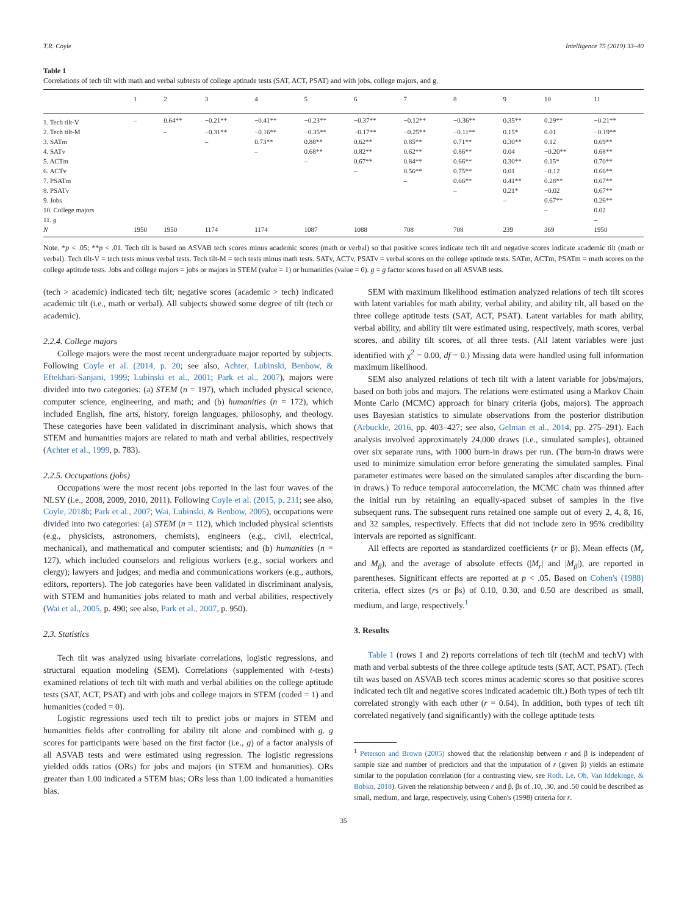T.R. Coyle Intelligence 75 (2019) 33–40
Table 1
Correlations of tech tilt with math and verbal subtests of college aptitude tests (SAT, ACT, PSAT) and with jobs, college majors, and g.
| | 1 | 2 | 3 | 4 | 5 | 6 | 7 | 8 | 9 | 10 | 11 |
| --- | --- | --- | --- | --- | --- | --- | --- | --- | --- | --- | --- |
| 1. Tech tilt-V | – | 0.64** | −0.21** | −0.41** | −0.23** | −0.37** | −0.12** | −0.36** | 0.35** | 0.29** | −0.21** |
| 2. Tech tilt-M | | – | −0.31** | −0.16** | −0.35** | −0.17** | −0.25** | −0.11** | 0.15* | 0.01 | −0.19** |
| 3. SATm | | | – | 0.73** | 0.88** | 0.62** | 0.85** | 0.71** | 0.30** | 0.12 | 0.69** |
| 4. SATv | | | | – | 0.68** | 0.82** | 0.62** | 0.86** | 0.04 | −0.20** | 0.68** |
| 5. ACTm | | | | | – | 0.67** | 0.84** | 0.66** | 0.30** | 0.15* | 0.70** |
| 6. ACTv | | | | | | – | 0.56** | 0.75** | 0.01 | −0.12 | 0.66** |
| 7. PSATm | | | | | | | – | 0.66** | 0.41** | 0.28** | 0.67** |
| 8. PSATv | | | | | | | | – | 0.21* | −0.02 | 0.67** |
| 9. Jobs | | | | | | | | | – | 0.67** | 0.26** |
| 10. College majors | | | | | | | | | | – | 0.02 |
| 11. g | | | | | | | | | | | – |
| N | 1950 | 1950 | 1174 | 1174 | 1087 | 1088 | 708 | 708 | 239 | 369 | 1950 |
Note. *p < .05; **p < .01. Tech tilt is based on ASVAB tech scores minus academic scores (math or verbal) so that positive scores indicate tech tilt and negative scores indicate academic tilt (math or verbal). Tech tilt-V = tech tests minus verbal tests. Tech tilt-M = tech tests minus math tests. SATv, ACTv, PSATv = verbal scores on the college aptitude tests. SATm, ACTm, PSATm = math scores on the college aptitude tests. Jobs and college majors = jobs or majors in STEM (value = 1) or humanities (value = 0). g = g factor scores based on all ASVAB tests.
(tech > academic) indicated tech tilt; negative scores (academic > tech) indicated academic tilt (i.e., math or verbal). All subjects showed some degree of tilt (tech or academic).
2.2.4. College majors
College majors were the most recent undergraduate major reported by subjects. Following Coyle et al. (2014, p. 20; see also, Achter, Lubinski, Benbow, & Eftekhari-Sanjani, 1999; Lubinski et al., 2001; Park et al., 2007), majors were divided into two categories: (a) STEM (n = 197), which included physical science, computer science, engineering, and math; and (b) humanities (n = 172), which included English, fine arts, history, foreign languages, philosophy, and theology. These categories have been validated in discriminant analysis, which shows that STEM and humanities majors are related to math and verbal abilities, respectively (Achter et al., 1999, p. 783).
2.2.5. Occupations (jobs)
Occupations were the most recent jobs reported in the last four waves of the NLSY (i.e., 2008, 2009, 2010, 2011). Following Coyle et al. (2015, p. 211; see also, Coyle, 2018b; Park et al., 2007; Wai, Lubinski, & Benbow, 2005), occupations were divided into two categories: (a) STEM (n = 112), which included physical scientists (e.g., physicists, astronomers, chemists), engineers (e.g., civil, electrical, mechanical), and mathematical and computer scientists; and (b) humanities (n = 127), which included counselors and religious workers (e.g., social workers and clergy); lawyers and judges; and media and communications workers (e.g., authors, editors, reporters). The job categories have been validated in discriminant analysis, with STEM and humanities jobs related to math and verbal abilities, respectively (Wai et al., 2005, p. 490; see also, Park et al., 2007, p. 950).
2.3. Statistics
Tech tilt was analyzed using bivariate correlations, logistic regressions, and structural equation modeling (SEM). Correlations (supplemented with t-tests) examined relations of tech tilt with math and verbal abilities on the college aptitude tests (SAT, ACT, PSAT) and with jobs and college majors in STEM (coded = 1) and humanities (coded = 0).
Logistic regressions used tech tilt to predict jobs or majors in STEM and humanities fields after controlling for ability tilt alone and combined with g. g scores for participants were based on the first factor (i.e., g) of a factor analysis of all ASVAB tests and were estimated using regression. The logistic regressions yielded odds ratios (ORs) for jobs and majors (in STEM and humanities). ORs greater than 1.00 indicated a STEM bias; ORs less than 1.00 indicated a humanities bias.
SEM with maximum likelihood estimation analyzed relations of tech tilt scores with latent variables for math ability, verbal ability, and ability tilt, all based on the three college aptitude tests (SAT, ACT, PSAT). Latent variables for math ability, verbal ability, and ability tilt were estimated using, respectively, math scores, verbal scores, and ability tilt scores, of all three tests. (All latent variables were just identified with χ<sup>2</sup> = 0.00, df = 0.) Missing data were handled using full information maximum likelihood.
SEM also analyzed relations of tech tilt with a latent variable for jobs/majors, based on both jobs and majors. The relations were estimated using a Markov Chain Monte Carlo (MCMC) approach for binary criteria (jobs, majors). The approach uses Bayesian statistics to simulate observations from the posterior distribution (Arbuckle, 2016, pp. 403–427; see also, Gelman et al., 2014, pp. 275–291). Each analysis involved approximately 24,000 draws (i.e., simulated samples), obtained over six separate runs, with 1000 burn-in draws per run. (The burn-in draws were used to minimize simulation error before generating the simulated samples. Final parameter estimates were based on the simulated samples after discarding the burn-in draws.) To reduce temporal autocorrelation, the MCMC chain was thinned after the initial run by retaining an equally-spaced subset of samples in the five subsequent runs. The subsequent runs retained one sample out of every 2, 4, 8, 16, and 32 samples, respectively. Effects that did not include zero in 95% credibility intervals are reported as significant.
All effects are reported as standardized coefficients (r or β). Mean effects (M<sub>r</sub> and M<sub>β</sub>), and the average of absolute effects (|M<sub>r</sub>| and |M<sub>β</sub>|), are reported in parentheses. Significant effects are reported at p < .05. Based on Cohen's (1988) criteria, effect sizes (rs or βs) of 0.10, 0.30, and 0.50 are described as small, medium, and large, respectively.<sup>1</sup>
3. Results
Table 1 (rows 1 and 2) reports correlations of tech tilt (techM and techV) with math and verbal subtests of the three college aptitude tests (SAT, ACT, PSAT). (Tech tilt was based on ASVAB tech scores minus academic scores so that positive scores indicated tech tilt and negative scores indicated academic tilt.) Both types of tech tilt correlated strongly with each other (r = 0.64). In addition, both types of tech tilt correlated negatively (and significantly) with the college aptitude tests
<sup>1</sup> Peterson and Brown (2005) showed that the relationship between r and β is independent of sample size and number of predictors and that the imputation of r (given β) yields an estimate similar to the population correlation (for a contrasting view, see Roth, Le, Oh, Van Iddekinge, & Bobko, 2018). Given the relationship between r and β, βs of .10, .30, and .50 could be described as small, medium, and large, respectively, using Cohen's (1998) criteria for r.
35